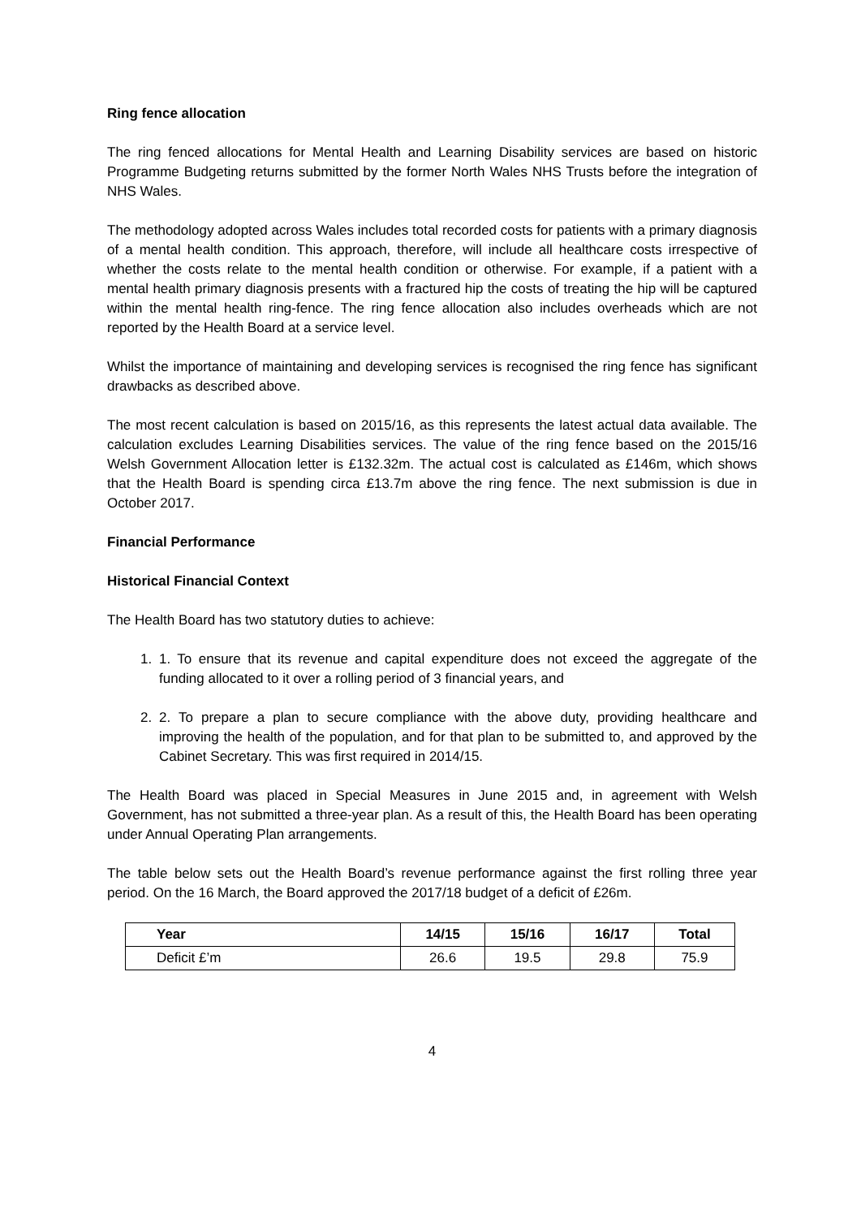Ring fence allocation
The ring fenced allocations for Mental Health and Learning Disability services are based on historic Programme Budgeting returns submitted by the former North Wales NHS Trusts before the integration of NHS Wales.
The methodology adopted across Wales includes total recorded costs for patients with a primary diagnosis of a mental health condition. This approach, therefore, will include all healthcare costs irrespective of whether the costs relate to the mental health condition or otherwise. For example, if a patient with a mental health primary diagnosis presents with a fractured hip the costs of treating the hip will be captured within the mental health ring-fence. The ring fence allocation also includes overheads which are not reported by the Health Board at a service level.
Whilst the importance of maintaining and developing services is recognised the ring fence has significant drawbacks as described above.
The most recent calculation is based on 2015/16, as this represents the latest actual data available. The calculation excludes Learning Disabilities services. The value of the ring fence based on the 2015/16 Welsh Government Allocation letter is £132.32m. The actual cost is calculated as £146m, which shows that the Health Board is spending circa £13.7m above the ring fence. The next submission is due in October 2017.
Financial Performance
Historical Financial Context
The Health Board has two statutory duties to achieve:
1. 1. To ensure that its revenue and capital expenditure does not exceed the aggregate of the funding allocated to it over a rolling period of 3 financial years, and
2. 2. To prepare a plan to secure compliance with the above duty, providing healthcare and improving the health of the population, and for that plan to be submitted to, and approved by the Cabinet Secretary. This was first required in 2014/15.
The Health Board was placed in Special Measures in June 2015 and, in agreement with Welsh Government, has not submitted a three-year plan. As a result of this, the Health Board has been operating under Annual Operating Plan arrangements.
The table below sets out the Health Board’s revenue performance against the first rolling three year period. On the 16 March, the Board approved the 2017/18 budget of a deficit of £26m.
| Year | 14/15 | 15/16 | 16/17 | Total |
| --- | --- | --- | --- | --- |
| Deficit £’m | 26.6 | 19.5 | 29.8 | 75.9 |
4